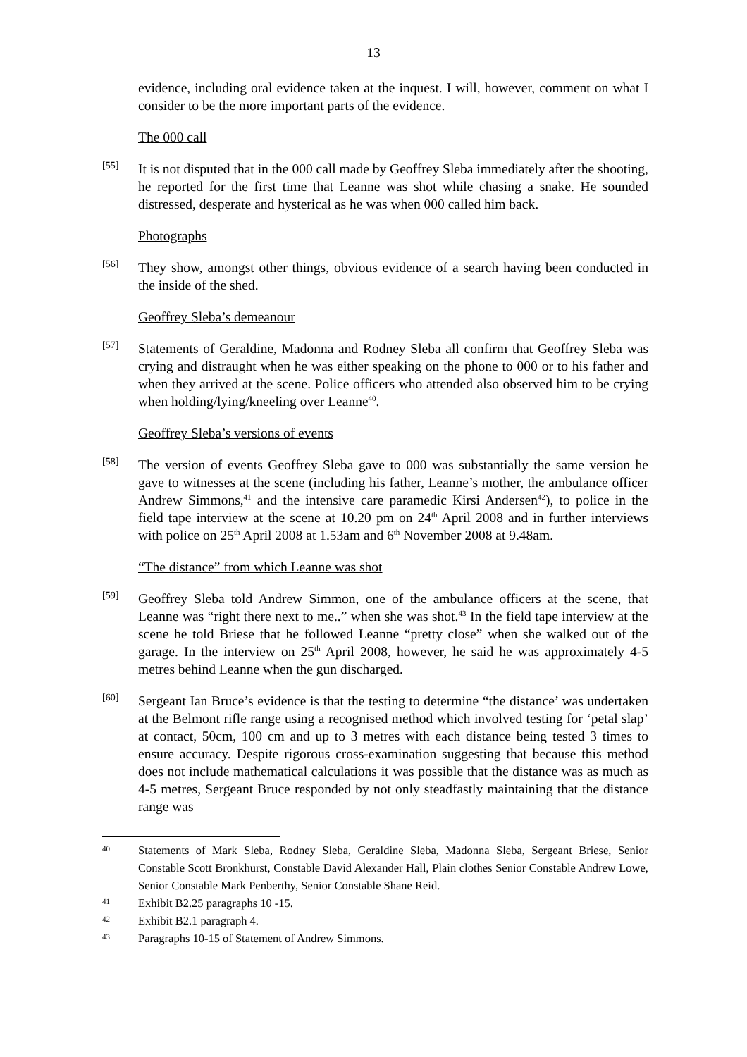13
evidence, including oral evidence taken at the inquest. I will, however, comment on what I consider to be the more important parts of the evidence.
The 000 call
[55]
It is not disputed that in the 000 call made by Geoffrey Sleba immediately after the shooting, he reported for the first time that Leanne was shot while chasing a snake. He sounded distressed, desperate and hysterical as he was when 000 called him back.
Photographs
[56]
They show, amongst other things, obvious evidence of a search having been conducted in the inside of the shed.
Geoffrey Sleba’s demeanour
[57]
Statements of Geraldine, Madonna and Rodney Sleba all confirm that Geoffrey Sleba was crying and distraught when he was either speaking on the phone to 000 or to his father and when they arrived at the scene. Police officers who attended also observed him to be crying when holding/lying/kneeling over Leanne<sup>40</sup>.
Geoffrey Sleba’s versions of events
[58]
The version of events Geoffrey Sleba gave to 000 was substantially the same version he gave to witnesses at the scene (including his father, Leanne’s mother, the ambulance officer Andrew Simmons,<sup>41</sup> and the intensive care paramedic Kirsi Andersen<sup>42</sup>), to police in the field tape interview at the scene at 10.20 pm on 24<sup>th</sup> April 2008 and in further interviews with police on 25<sup>th</sup> April 2008 at 1.53am and 6<sup>th</sup> November 2008 at 9.48am.
“The distance” from which Leanne was shot
[59]
Geoffrey Sleba told Andrew Simmon, one of the ambulance officers at the scene, that Leanne was “right there next to me..” when she was shot.<sup>43</sup> In the field tape interview at the scene he told Briese that he followed Leanne “pretty close” when she walked out of the garage. In the interview on 25<sup>th</sup> April 2008, however, he said he was approximately 4-5 metres behind Leanne when the gun discharged.
[60]
Sergeant Ian Bruce’s evidence is that the testing to determine “the distance’ was undertaken at the Belmont rifle range using a recognised method which involved testing for ‘petal slap’ at contact, 50cm, 100 cm and up to 3 metres with each distance being tested 3 times to ensure accuracy. Despite rigorous cross-examination suggesting that because this method does not include mathematical calculations it was possible that the distance was as much as 4-5 metres, Sergeant Bruce responded by not only steadfastly maintaining that the distance range was
40
Statements of Mark Sleba, Rodney Sleba, Geraldine Sleba, Madonna Sleba, Sergeant Briese, Senior Constable Scott Bronkhurst, Constable David Alexander Hall, Plain clothes Senior Constable Andrew Lowe, Senior Constable Mark Penberthy, Senior Constable Shane Reid.
41
Exhibit B2.25 paragraphs 10 -15.
42
Exhibit B2.1 paragraph 4.
43
Paragraphs 10-15 of Statement of Andrew Simmons.